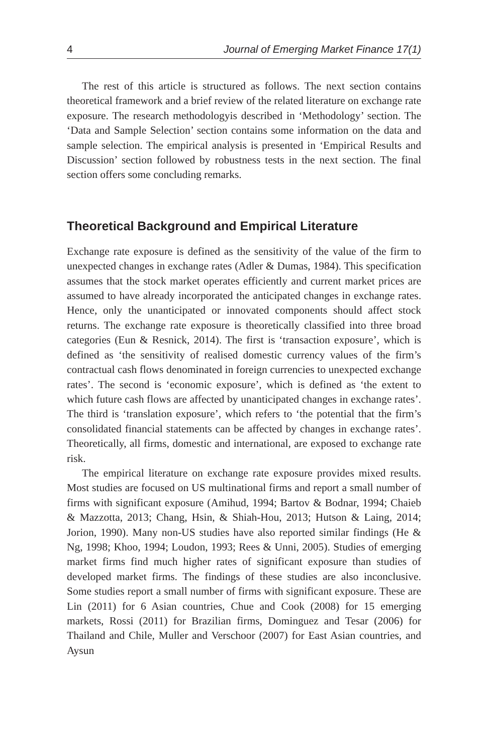4 Journal of Emerging Market Finance 17(1)
The rest of this article is structured as follows. The next section contains theoretical framework and a brief review of the related literature on exchange rate exposure. The research methodologyis described in ‘Methodology’ section. The ‘Data and Sample Selection’ section contains some information on the data and sample selection. The empirical analysis is presented in ‘Empirical Results and Discussion’ section followed by robustness tests in the next section. The final section offers some concluding remarks.
Theoretical Background and Empirical Literature
Exchange rate exposure is defined as the sensitivity of the value of the firm to unexpected changes in exchange rates (Adler & Dumas, 1984). This specification assumes that the stock market operates efficiently and current market prices are assumed to have already incorporated the anticipated changes in exchange rates. Hence, only the unanticipated or innovated components should affect stock returns. The exchange rate exposure is theoretically classified into three broad categories (Eun & Resnick, 2014). The first is ‘transaction exposure’, which is defined as ‘the sensitivity of realised domestic currency values of the firm’s contractual cash flows denominated in foreign currencies to unexpected exchange rates’. The second is ‘economic exposure’, which is defined as ‘the extent to which future cash flows are affected by unanticipated changes in exchange rates’. The third is ‘translation exposure’, which refers to ‘the potential that the firm’s consolidated financial statements can be affected by changes in exchange rates’. Theoretically, all firms, domestic and international, are exposed to exchange rate risk.
The empirical literature on exchange rate exposure provides mixed results. Most studies are focused on US multinational firms and report a small number of firms with significant exposure (Amihud, 1994; Bartov & Bodnar, 1994; Chaieb & Mazzotta, 2013; Chang, Hsin, & Shiah-Hou, 2013; Hutson & Laing, 2014; Jorion, 1990). Many non-US studies have also reported similar findings (He & Ng, 1998; Khoo, 1994; Loudon, 1993; Rees & Unni, 2005). Studies of emerging market firms find much higher rates of significant exposure than studies of developed market firms. The findings of these studies are also inconclusive. Some studies report a small number of firms with significant exposure. These are Lin (2011) for 6 Asian countries, Chue and Cook (2008) for 15 emerging markets, Rossi (2011) for Brazilian firms, Dominguez and Tesar (2006) for Thailand and Chile, Muller and Verschoor (2007) for East Asian countries, and Aysun